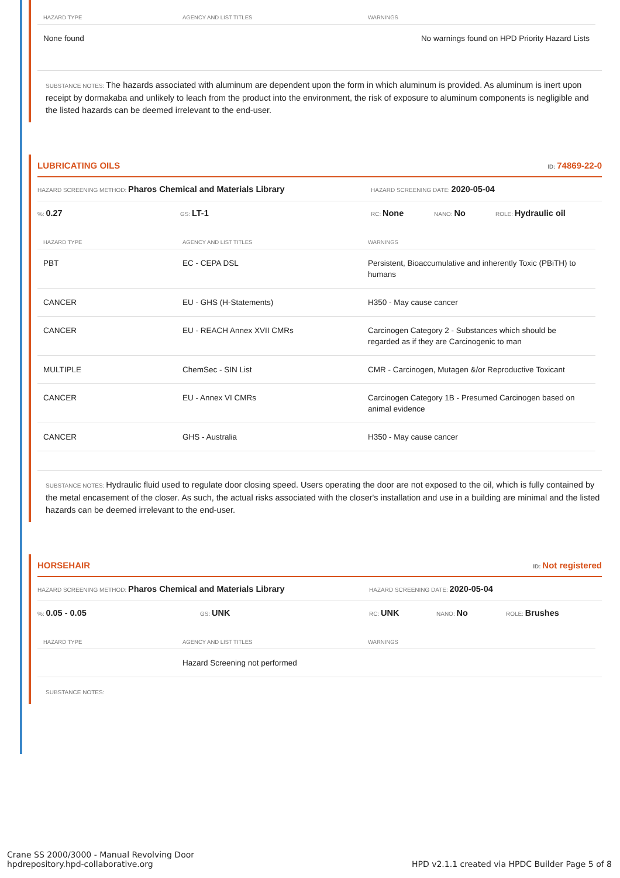| HAZARD TYPE | AGENCY AND LIST TITLES | WARNINGS |
| --- | --- | --- |
| None found | | No warnings found on HPD Priority Hazard Lists |
SUBSTANCE NOTES: The hazards associated with aluminum are dependent upon the form in which aluminum is provided. As aluminum is inert upon receipt by dormakaba and unlikely to leach from the product into the environment, the risk of exposure to aluminum components is negligible and the listed hazards can be deemed irrelevant to the end-user.
LUBRICATING OILS ID: 74869-22-0
HAZARD SCREENING METHOD: Pharos Chemical and Materials Library HAZARD SCREENING DATE: 2020-05-04
%: 0.27 GS: LT-1 RC: None NANO: No ROLE: Hydraulic oil
| HAZARD TYPE | AGENCY AND LIST TITLES | WARNINGS |
| --- | --- | --- |
| PBT | EC - CEPA DSL | Persistent, Bioaccumulative and inherently Toxic (PBiTH) to humans |
| CANCER | EU - GHS (H-Statements) | H350 - May cause cancer |
| CANCER | EU - REACH Annex XVII CMRs | Carcinogen Category 2 - Substances which should be regarded as if they are Carcinogenic to man |
| MULTIPLE | ChemSec - SIN List | CMR - Carcinogen, Mutagen &/or Reproductive Toxicant |
| CANCER | EU - Annex VI CMRs | Carcinogen Category 1B - Presumed Carcinogen based on animal evidence |
| CANCER | GHS - Australia | H350 - May cause cancer |
SUBSTANCE NOTES: Hydraulic fluid used to regulate door closing speed. Users operating the door are not exposed to the oil, which is fully contained by the metal encasement of the closer. As such, the actual risks associated with the closer's installation and use in a building are minimal and the listed hazards can be deemed irrelevant to the end-user.
HORSEHAIR ID: Not registered
HAZARD SCREENING METHOD: Pharos Chemical and Materials Library HAZARD SCREENING DATE: 2020-05-04
%: 0.05 - 0.05 GS: UNK RC: UNK NANO: No ROLE: Brushes
| HAZARD TYPE | AGENCY AND LIST TITLES | WARNINGS |
| --- | --- | --- |
| | Hazard Screening not performed | |
SUBSTANCE NOTES:
Crane SS 2000/3000 - Manual Revolving Door
hpdrepository.hpd-collaborative.org
HPD v2.1.1 created via HPDC Builder Page 5 of 8